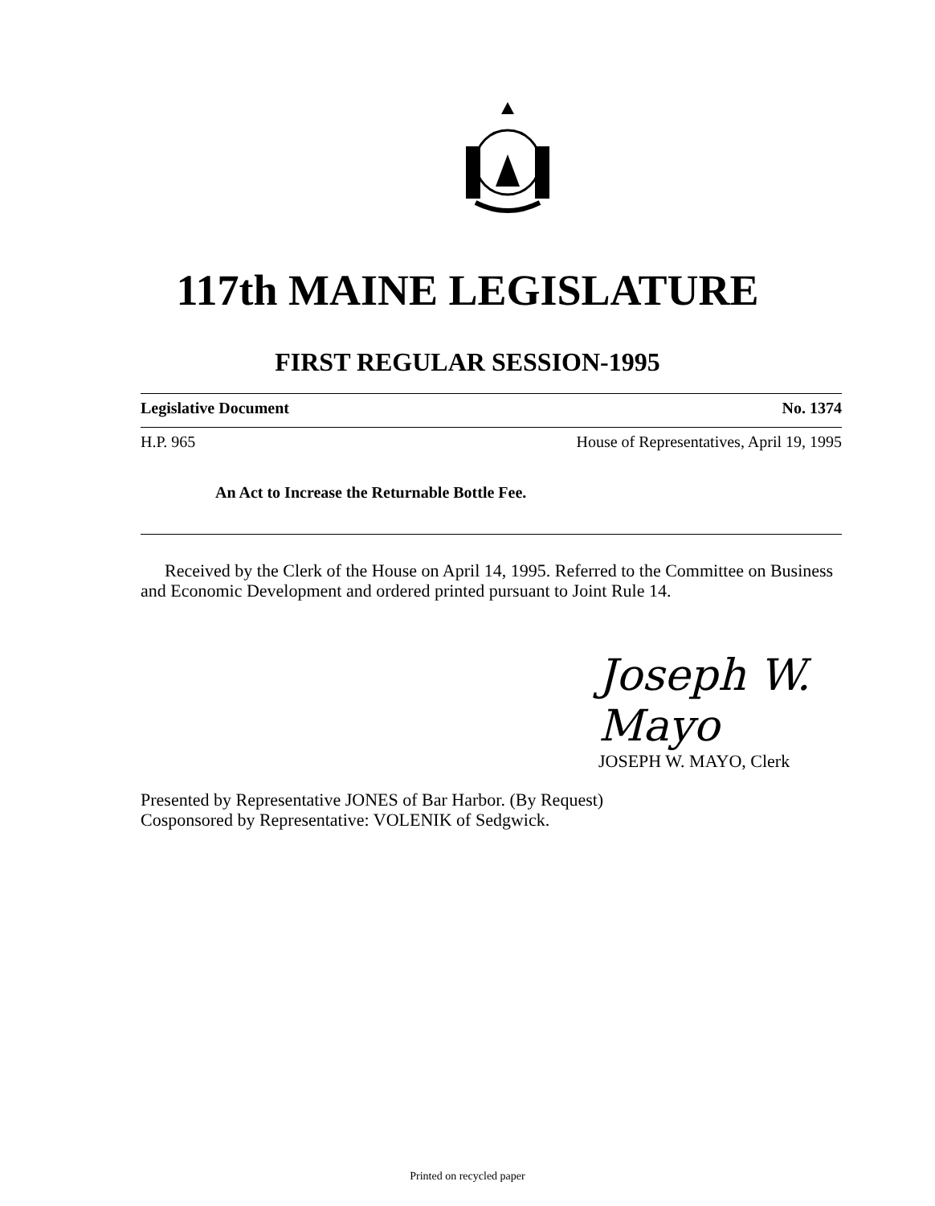117th MAINE LEGISLATURE
FIRST REGULAR SESSION-1995
Legislative Document No. 1374
H.P. 965 House of Representatives, April 19, 1995
An Act to Increase the Returnable Bottle Fee.
Received by the Clerk of the House on April 14, 1995. Referred to the Committee on Business and Economic Development and ordered printed pursuant to Joint Rule 14.
Joseph W. Mayo
JOSEPH W. MAYO, Clerk
Presented by Representative JONES of Bar Harbor. (By Request)
Cosponsored by Representative: VOLENIK of Sedgwick.
Printed on recycled paper